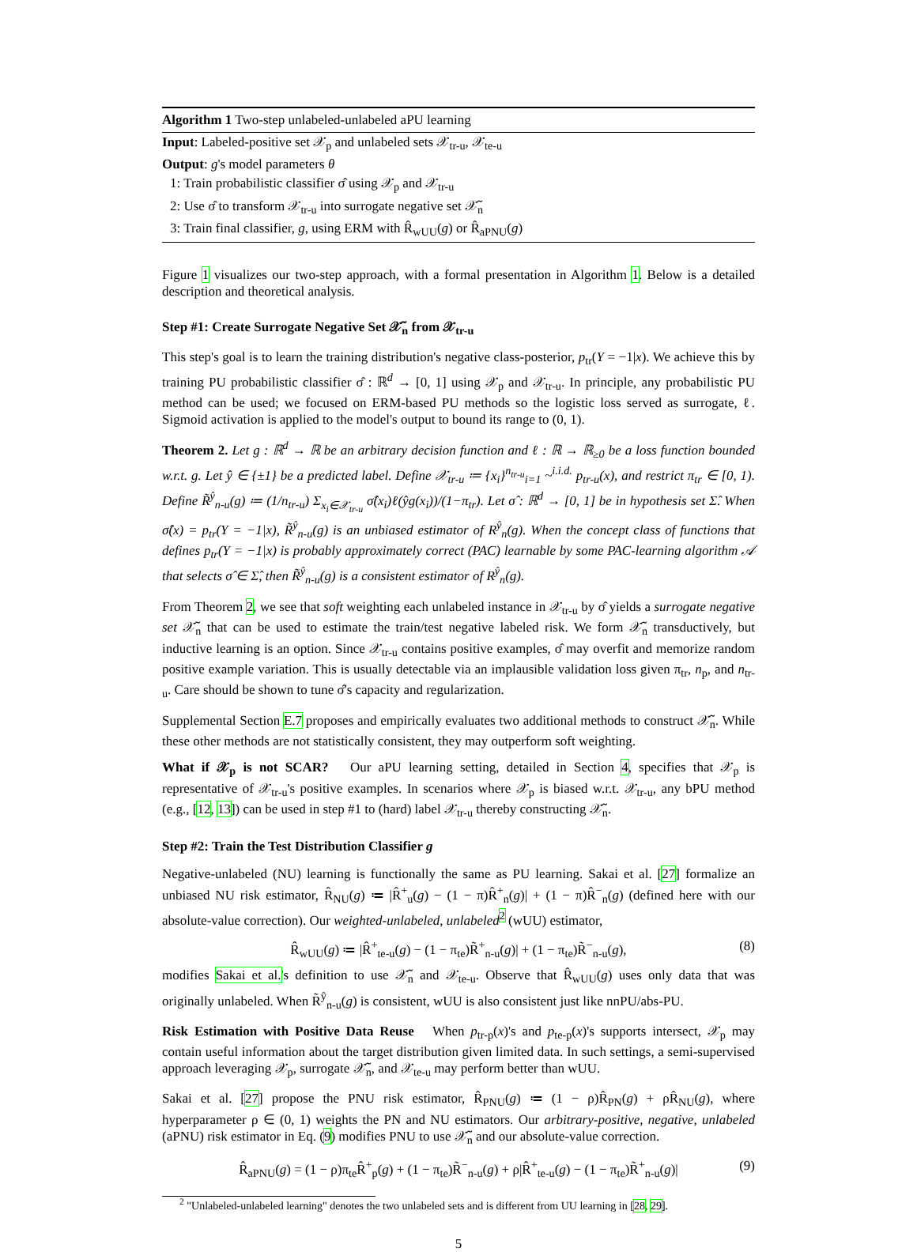Algorithm 1 Two-step unlabeled-unlabeled aPU learning
Input: Labeled-positive set 𝒳<sub>p</sub> and unlabeled sets 𝒳<sub>tr-u</sub>, 𝒳<sub>te-u</sub>
Output: g's model parameters θ
1: Train probabilistic classifier σ̂ using 𝒳<sub>p</sub> and 𝒳<sub>tr-u</sub>
2: Use σ̂ to transform 𝒳<sub>tr-u</sub> into surrogate negative set 𝒳̃<sub>n</sub>
3: Train final classifier, g, using ERM with R̂<sub>wUU</sub>(g) or R̂<sub>aPNU</sub>(g)
Figure 1 visualizes our two-step approach, with a formal presentation in Algorithm 1. Below is a detailed description and theoretical analysis.
Step #1: Create Surrogate Negative Set 𝒳̃<sub>n</sub> from 𝒳<sub>tr-u</sub>
This step's goal is to learn the training distribution's negative class-posterior, p<sub>tr</sub>(Y = −1|x). We achieve this by training PU probabilistic classifier σ̂ : ℝ<sup>d</sup> → [0, 1] using 𝒳<sub>p</sub> and 𝒳<sub>tr-u</sub>. In principle, any probabilistic PU method can be used; we focused on ERM-based PU methods so the logistic loss served as surrogate, ℓ. Sigmoid activation is applied to the model's output to bound its range to (0, 1).
Theorem 2. Let g : ℝ<sup>d</sup> → ℝ be an arbitrary decision function and ℓ : ℝ → ℝ<sub>≥0</sub> be a loss function bounded w.r.t. g. Let ŷ ∈ {±1} be a predicted label. Define 𝒳<sub>tr-u</sub> ≔ {x<sub>i</sub>}<sup>n<sub>tr-u</sub></sup><sub>i=1</sub> ~<sup>i.i.d.</sup> p<sub>tr-u</sub>(x), and restrict π<sub>tr</sub> ∈ [0, 1). Define R̃<sup>ŷ</sup><sub>n-u</sub>(g) ≔ (1/n<sub>tr-u</sub>) Σ<sub>x<sub>i</sub>∈𝒳<sub>tr-u</sub></sub> σ̂(x<sub>i</sub>)ℓ(ŷg(x<sub>i</sub>))/(1−π<sub>tr</sub>). Let σ̂ : ℝ<sup>d</sup> → [0, 1] be in hypothesis set Σ̂. When σ̂(x) = p<sub>tr</sub>(Y = −1|x), R̃<sup>ŷ</sup><sub>n-u</sub>(g) is an unbiased estimator of R<sup>ŷ</sup><sub>n</sub>(g). When the concept class of functions that defines p<sub>tr</sub>(Y = −1|x) is probably approximately correct (PAC) learnable by some PAC-learning algorithm 𝒜 that selects σ̂ ∈ Σ̂, then R̃<sup>ŷ</sup><sub>n-u</sub>(g) is a consistent estimator of R<sup>ŷ</sup><sub>n</sub>(g).
From Theorem 2, we see that soft weighting each unlabeled instance in 𝒳<sub>tr-u</sub> by σ̂ yields a surrogate negative set 𝒳̃<sub>n</sub> that can be used to estimate the train/test negative labeled risk. We form 𝒳̃<sub>n</sub> transductively, but inductive learning is an option. Since 𝒳<sub>tr-u</sub> contains positive examples, σ̂ may overfit and memorize random positive example variation. This is usually detectable via an implausible validation loss given π<sub>tr</sub>, n<sub>p</sub>, and n<sub>tr-u</sub>. Care should be shown to tune σ̂'s capacity and regularization.
Supplemental Section E.7 proposes and empirically evaluates two additional methods to construct 𝒳̃<sub>n</sub>. While these other methods are not statistically consistent, they may outperform soft weighting.
What if 𝒳<sub>p</sub> is not SCAR? Our aPU learning setting, detailed in Section 4, specifies that 𝒳<sub>p</sub> is representative of 𝒳<sub>tr-u</sub>'s positive examples. In scenarios where 𝒳<sub>p</sub> is biased w.r.t. 𝒳<sub>tr-u</sub>, any bPU method (e.g., [12, 13]) can be used in step #1 to (hard) label 𝒳<sub>tr-u</sub> thereby constructing 𝒳̃<sub>n</sub>.
Step #2: Train the Test Distribution Classifier g
Negative-unlabeled (NU) learning is functionally the same as PU learning. Sakai et al. [27] formalize an unbiased NU risk estimator, R̂<sub>NU</sub>(g) ≔ |R̂<sup>+</sup><sub>u</sub>(g) − (1 − π)R̂<sup>+</sup><sub>n</sub>(g)| + (1 − π)R̂<sup>−</sup><sub>n</sub>(g) (defined here with our absolute-value correction). Our weighted-unlabeled, unlabeled<sup>2</sup> (wUU) estimator,
R̂<sub>wUU</sub>(g) ≔ |R̂<sup>+</sup><sub>te-u</sub>(g) − (1 − π<sub>te</sub>)R̃<sup>+</sup><sub>n-u</sub>(g)| + (1 − π<sub>te</sub>)R̃<sup>−</sup><sub>n-u</sub>(g), (8)
modifies Sakai et al.'s definition to use 𝒳̃<sub>n</sub> and 𝒳<sub>te-u</sub>. Observe that R̂<sub>wUU</sub>(g) uses only data that was originally unlabeled. When R̃<sup>ŷ</sup><sub>n-u</sub>(g) is consistent, wUU is also consistent just like nnPU/abs-PU.
Risk Estimation with Positive Data Reuse When p<sub>tr-p</sub>(x)'s and p<sub>te-p</sub>(x)'s supports intersect, 𝒳<sub>p</sub> may contain useful information about the target distribution given limited data. In such settings, a semi-supervised approach leveraging 𝒳<sub>p</sub>, surrogate 𝒳̃<sub>n</sub>, and 𝒳<sub>te-u</sub> may perform better than wUU.
Sakai et al. [27] propose the PNU risk estimator, R̂<sub>PNU</sub>(g) ≔ (1 − ρ)R̂<sub>PN</sub>(g) + ρR̂<sub>NU</sub>(g), where hyperparameter ρ ∈ (0, 1) weights the PN and NU estimators. Our arbitrary-positive, negative, unlabeled (aPNU) risk estimator in Eq. (9) modifies PNU to use 𝒳̃<sub>n</sub> and our absolute-value correction.
R̂<sub>aPNU</sub>(g) = (1 − ρ)π<sub>te</sub>R̂<sup>+</sup><sub>p</sub>(g) + (1 − π<sub>te</sub>)R̃<sup>−</sup><sub>n-u</sub>(g) + ρ|R̂<sup>+</sup><sub>te-u</sub>(g) − (1 − π<sub>te</sub>)R̃<sup>+</sup><sub>n-u</sub>(g)| (9)
<sup>2</sup> "Unlabeled-unlabeled learning" denotes the two unlabeled sets and is different from UU learning in [28, 29].
5